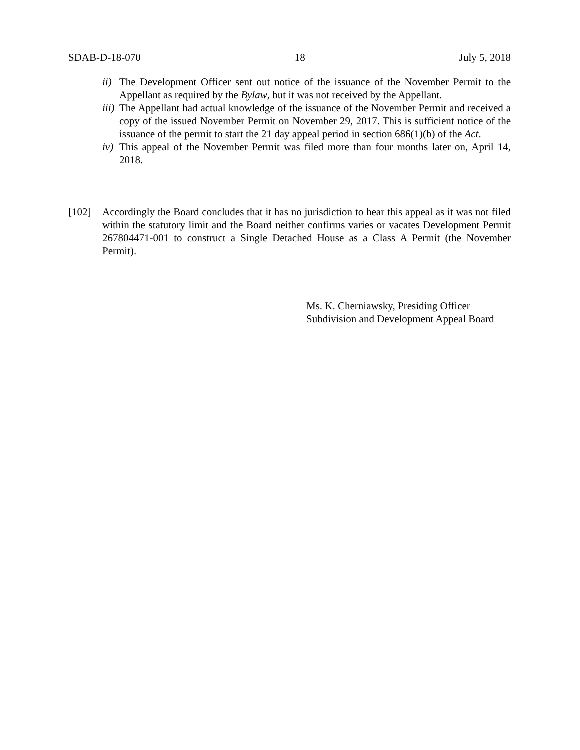SDAB-D-18-070 18 July 5, 2018
ii) The Development Officer sent out notice of the issuance of the November Permit to the Appellant as required by the Bylaw, but it was not received by the Appellant.
iii) The Appellant had actual knowledge of the issuance of the November Permit and received a copy of the issued November Permit on November 29, 2017. This is sufficient notice of the issuance of the permit to start the 21 day appeal period in section 686(1)(b) of the Act.
iv) This appeal of the November Permit was filed more than four months later on, April 14, 2018.
[102] Accordingly the Board concludes that it has no jurisdiction to hear this appeal as it was not filed within the statutory limit and the Board neither confirms varies or vacates Development Permit 267804471-001 to construct a Single Detached House as a Class A Permit (the November Permit).
Ms. K. Cherniawsky, Presiding Officer
Subdivision and Development Appeal Board